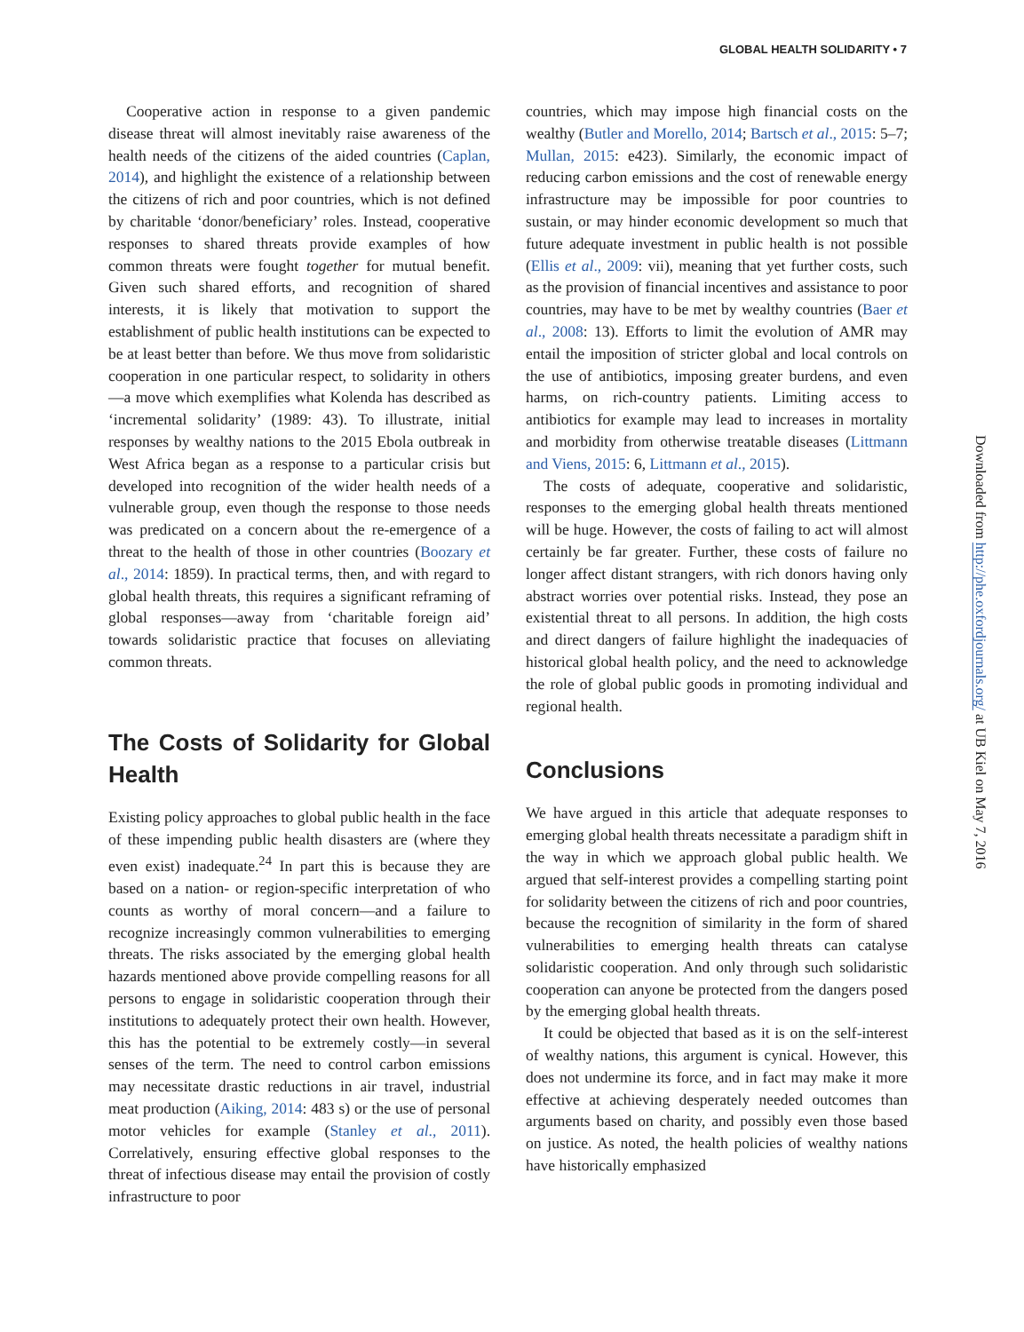GLOBAL HEALTH SOLIDARITY • 7
Cooperative action in response to a given pandemic disease threat will almost inevitably raise awareness of the health needs of the citizens of the aided countries (Caplan, 2014), and highlight the existence of a relationship between the citizens of rich and poor countries, which is not defined by charitable ‘donor/beneficiary’ roles. Instead, cooperative responses to shared threats provide examples of how common threats were fought together for mutual benefit. Given such shared efforts, and recognition of shared interests, it is likely that motivation to support the establishment of public health institutions can be expected to be at least better than before. We thus move from solidaristic cooperation in one particular respect, to solidarity in others—a move which exemplifies what Kolenda has described as ‘incremental solidarity’ (1989: 43). To illustrate, initial responses by wealthy nations to the 2015 Ebola outbreak in West Africa began as a response to a particular crisis but developed into recognition of the wider health needs of a vulnerable group, even though the response to those needs was predicated on a concern about the re-emergence of a threat to the health of those in other countries (Boozary et al., 2014: 1859). In practical terms, then, and with regard to global health threats, this requires a significant reframing of global responses—away from ‘charitable foreign aid’ towards solidaristic practice that focuses on alleviating common threats.
The Costs of Solidarity for Global Health
Existing policy approaches to global public health in the face of these impending public health disasters are (where they even exist) inadequate.<sup>24</sup> In part this is because they are based on a nation- or region-specific interpretation of who counts as worthy of moral concern—and a failure to recognize increasingly common vulnerabilities to emerging threats. The risks associated by the emerging global health hazards mentioned above provide compelling reasons for all persons to engage in solidaristic cooperation through their institutions to adequately protect their own health. However, this has the potential to be extremely costly—in several senses of the term. The need to control carbon emissions may necessitate drastic reductions in air travel, industrial meat production (Aiking, 2014: 483 s) or the use of personal motor vehicles for example (Stanley et al., 2011). Correlatively, ensuring effective global responses to the threat of infectious disease may entail the provision of costly infrastructure to poor
countries, which may impose high financial costs on the wealthy (Butler and Morello, 2014; Bartsch et al., 2015: 5–7; Mullan, 2015: e423). Similarly, the economic impact of reducing carbon emissions and the cost of renewable energy infrastructure may be impossible for poor countries to sustain, or may hinder economic development so much that future adequate investment in public health is not possible (Ellis et al., 2009: vii), meaning that yet further costs, such as the provision of financial incentives and assistance to poor countries, may have to be met by wealthy countries (Baer et al., 2008: 13). Efforts to limit the evolution of AMR may entail the imposition of stricter global and local controls on the use of antibiotics, imposing greater burdens, and even harms, on rich-country patients. Limiting access to antibiotics for example may lead to increases in mortality and morbidity from otherwise treatable diseases (Littmann and Viens, 2015: 6, Littmann et al., 2015).
The costs of adequate, cooperative and solidaristic, responses to the emerging global health threats mentioned will be huge. However, the costs of failing to act will almost certainly be far greater. Further, these costs of failure no longer affect distant strangers, with rich donors having only abstract worries over potential risks. Instead, they pose an existential threat to all persons. In addition, the high costs and direct dangers of failure highlight the inadequacies of historical global health policy, and the need to acknowledge the role of global public goods in promoting individual and regional health.
Conclusions
We have argued in this article that adequate responses to emerging global health threats necessitate a paradigm shift in the way in which we approach global public health. We argued that self-interest provides a compelling starting point for solidarity between the citizens of rich and poor countries, because the recognition of similarity in the form of shared vulnerabilities to emerging health threats can catalyse solidaristic cooperation. And only through such solidaristic cooperation can anyone be protected from the dangers posed by the emerging global health threats.
It could be objected that based as it is on the self-interest of wealthy nations, this argument is cynical. However, this does not undermine its force, and in fact may make it more effective at achieving desperately needed outcomes than arguments based on charity, and possibly even those based on justice. As noted, the health policies of wealthy nations have historically emphasized
Downloaded from http://phe.oxfordjournals.org/ at UB Kiel on May 7, 2016